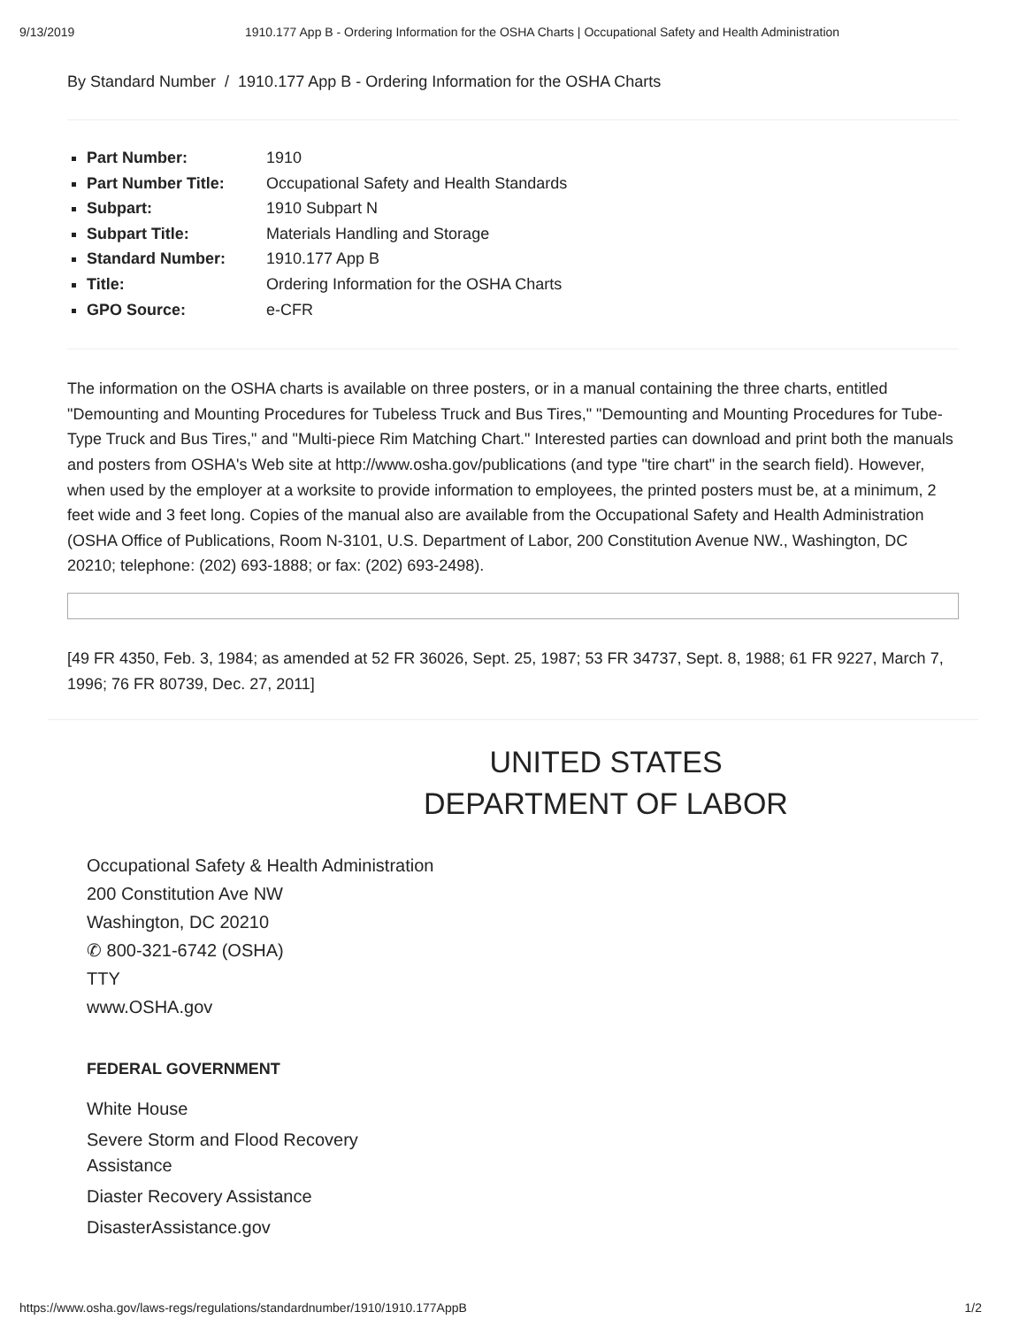9/13/2019 1910.177 App B - Ordering Information for the OSHA Charts | Occupational Safety and Health Administration
By Standard Number / 1910.177 App B - Ordering Information for the OSHA Charts
Part Number: 1910
Part Number Title: Occupational Safety and Health Standards
Subpart: 1910 Subpart N
Subpart Title: Materials Handling and Storage
Standard Number: 1910.177 App B
Title: Ordering Information for the OSHA Charts
GPO Source: e-CFR
The information on the OSHA charts is available on three posters, or in a manual containing the three charts, entitled "Demounting and Mounting Procedures for Tubeless Truck and Bus Tires," "Demounting and Mounting Procedures for Tube-Type Truck and Bus Tires," and "Multi-piece Rim Matching Chart." Interested parties can download and print both the manuals and posters from OSHA's Web site at http://www.osha.gov/publications (and type "tire chart" in the search field). However, when used by the employer at a worksite to provide information to employees, the printed posters must be, at a minimum, 2 feet wide and 3 feet long. Copies of the manual also are available from the Occupational Safety and Health Administration (OSHA Office of Publications, Room N-3101, U.S. Department of Labor, 200 Constitution Avenue NW., Washington, DC 20210; telephone: (202) 693-1888; or fax: (202) 693-2498).
[49 FR 4350, Feb. 3, 1984; as amended at 52 FR 36026, Sept. 25, 1987; 53 FR 34737, Sept. 8, 1988; 61 FR 9227, March 7, 1996; 76 FR 80739, Dec. 27, 2011]
UNITED STATES
DEPARTMENT OF LABOR
Occupational Safety & Health Administration
200 Constitution Ave NW
Washington, DC 20210
✆ 800-321-6742 (OSHA)
TTY
www.OSHA.gov
FEDERAL GOVERNMENT
White House
Severe Storm and Flood Recovery Assistance
Diaster Recovery Assistance
DisasterAssistance.gov
https://www.osha.gov/laws-regs/regulations/standardnumber/1910/1910.177AppB 1/2